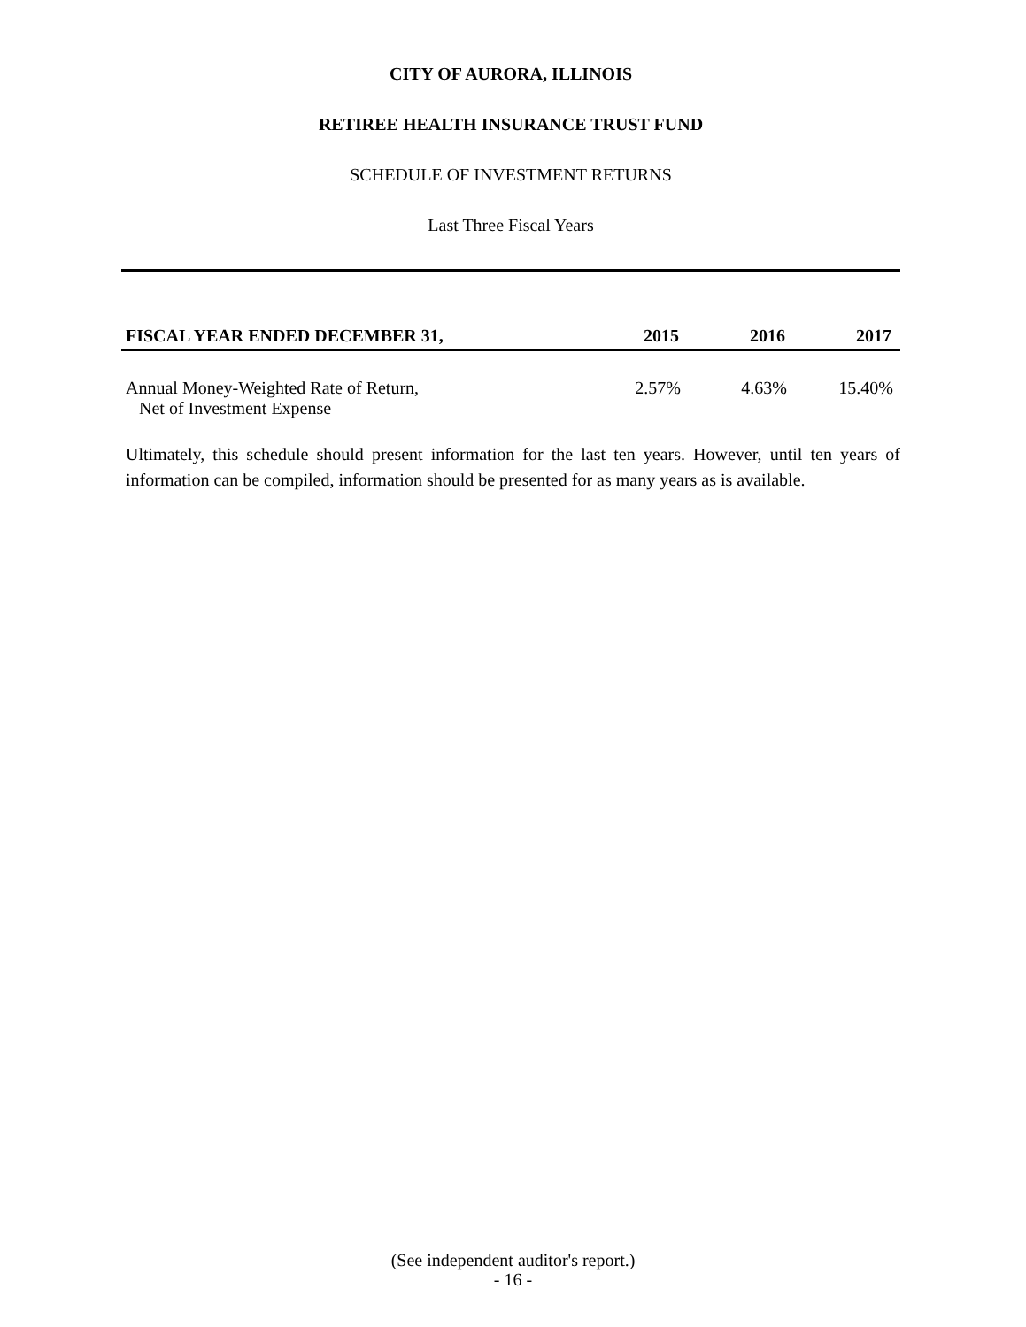CITY OF AURORA, ILLINOIS
RETIREE HEALTH INSURANCE TRUST FUND
SCHEDULE OF INVESTMENT RETURNS
Last Three Fiscal Years
| FISCAL YEAR ENDED DECEMBER 31, | 2015 | 2016 | 2017 |
| --- | --- | --- | --- |
| Annual Money-Weighted Rate of Return, Net of Investment Expense | 2.57% | 4.63% | 15.40% |
Ultimately, this schedule should present information for the last ten years. However, until ten years of information can be compiled, information should be presented for as many years as is available.
(See independent auditor's report.)
- 16 -